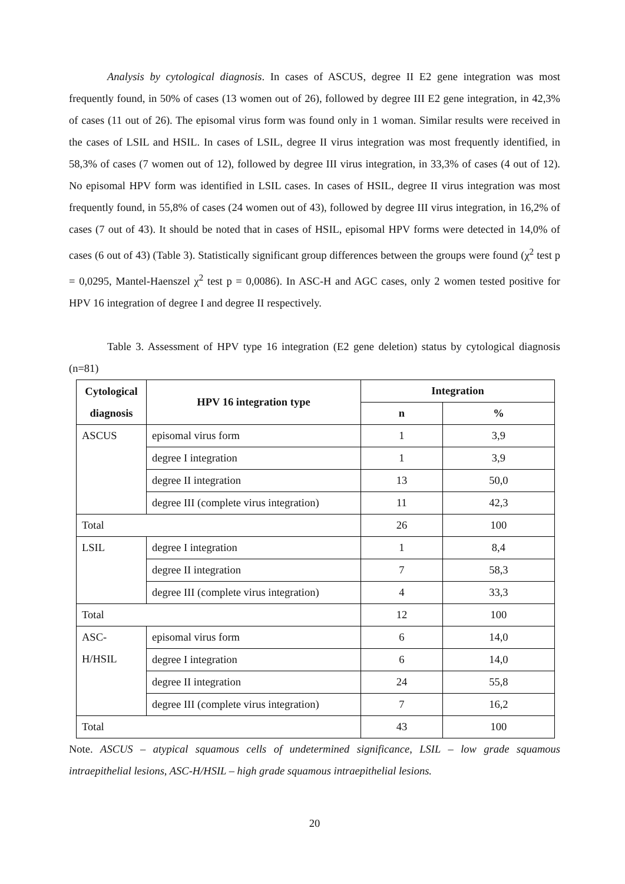Analysis by cytological diagnosis. In cases of ASCUS, degree II E2 gene integration was most frequently found, in 50% of cases (13 women out of 26), followed by degree III E2 gene integration, in 42,3% of cases (11 out of 26). The episomal virus form was found only in 1 woman. Similar results were received in the cases of LSIL and HSIL. In cases of LSIL, degree II virus integration was most frequently identified, in 58,3% of cases (7 women out of 12), followed by degree III virus integration, in 33,3% of cases (4 out of 12). No episomal HPV form was identified in LSIL cases. In cases of HSIL, degree II virus integration was most frequently found, in 55,8% of cases (24 women out of 43), followed by degree III virus integration, in 16,2% of cases (7 out of 43). It should be noted that in cases of HSIL, episomal HPV forms were detected in 14,0% of cases (6 out of 43) (Table 3). Statistically significant group differences between the groups were found (χ<sup>2</sup> test p = 0,0295, Mantel-Haenszel χ<sup>2</sup> test p = 0,0086). In ASC-H and AGC cases, only 2 women tested positive for HPV 16 integration of degree I and degree II respectively.
Table 3. Assessment of HPV type 16 integration (E2 gene deletion) status by cytological diagnosis (n=81)
| Cytological diagnosis | HPV 16 integration type | Integration | |
| --- | --- | --- | --- |
| | | n | % |
| ASCUS | episomal virus form | 1 | 3,9 |
| | degree I integration | 1 | 3,9 |
| | degree II integration | 13 | 50,0 |
| | degree III (complete virus integration) | 11 | 42,3 |
| Total | | 26 | 100 |
| LSIL | degree I integration | 1 | 8,4 |
| | degree II integration | 7 | 58,3 |
| | degree III (complete virus integration) | 4 | 33,3 |
| Total | | 12 | 100 |
| ASC- H/HSIL | episomal virus form | 6 | 14,0 |
| | degree I integration | 6 | 14,0 |
| | degree II integration | 24 | 55,8 |
| | degree III (complete virus integration) | 7 | 16,2 |
| Total | | 43 | 100 |
Note. ASCUS – atypical squamous cells of undetermined significance, LSIL – low grade squamous intraepithelial lesions, ASC-H/HSIL – high grade squamous intraepithelial lesions.
20